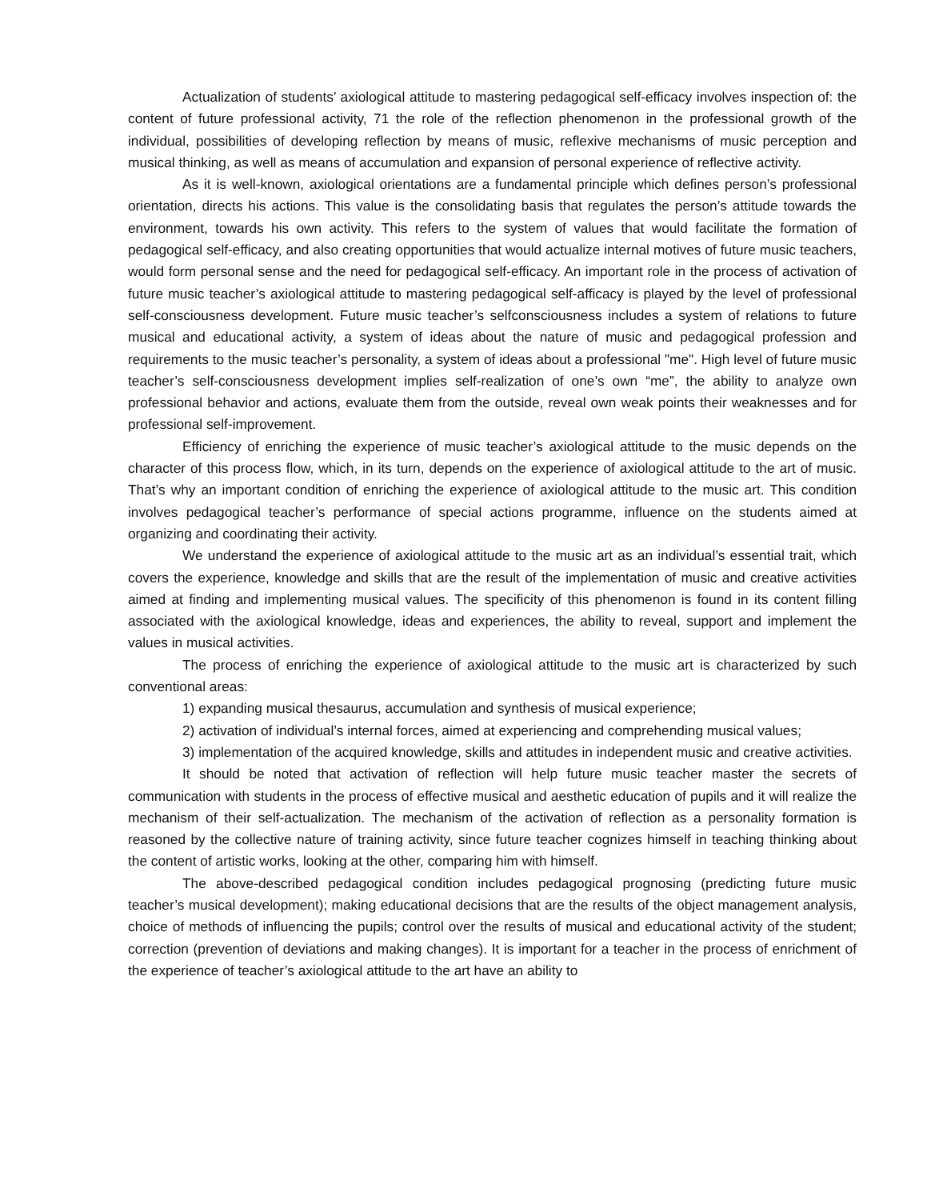Actualization of students’ axiological attitude to mastering pedagogical self-efficacy involves inspection of: the content of future professional activity, 71 the role of the reflection phenomenon in the professional growth of the individual, possibilities of developing reflection by means of music, reflexive mechanisms of music perception and musical thinking, as well as means of accumulation and expansion of personal experience of reflective activity.
As it is well-known, axiological orientations are a fundamental principle which defines person’s professional orientation, directs his actions. This value is the consolidating basis that regulates the person’s attitude towards the environment, towards his own activity. This refers to the system of values that would facilitate the formation of pedagogical self-efficacy, and also creating opportunities that would actualize internal motives of future music teachers, would form personal sense and the need for pedagogical self-efficacy. An important role in the process of activation of future music teacher’s axiological attitude to mastering pedagogical self-afficacy is played by the level of professional self-consciousness development. Future music teacher’s selfconsciousness includes a system of relations to future musical and educational activity, a system of ideas about the nature of music and pedagogical profession and requirements to the music teacher’s personality, a system of ideas about a professional "me". High level of future music teacher’s self-consciousness development implies self-realization of one’s own “me”, the ability to analyze own professional behavior and actions, evaluate them from the outside, reveal own weak points their weaknesses and for professional self-improvement.
Efficiency of enriching the experience of music teacher’s axiological attitude to the music depends on the character of this process flow, which, in its turn, depends on the experience of axiological attitude to the art of music. That’s why an important condition of enriching the experience of axiological attitude to the music art. This condition involves pedagogical teacher’s performance of special actions programme, influence on the students aimed at organizing and coordinating their activity.
We understand the experience of axiological attitude to the music art as an individual’s essential trait, which covers the experience, knowledge and skills that are the result of the implementation of music and creative activities aimed at finding and implementing musical values. The specificity of this phenomenon is found in its content filling associated with the axiological knowledge, ideas and experiences, the ability to reveal, support and implement the values in musical activities.
The process of enriching the experience of axiological attitude to the music art is characterized by such conventional areas:
1) expanding musical thesaurus, accumulation and synthesis of musical experience;
2) activation of individual’s internal forces, aimed at experiencing and comprehending musical values;
3) implementation of the acquired knowledge, skills and attitudes in independent music and creative activities.
It should be noted that activation of reflection will help future music teacher master the secrets of communication with students in the process of effective musical and aesthetic education of pupils and it will realize the mechanism of their self-actualization. The mechanism of the activation of reflection as a personality formation is reasoned by the collective nature of training activity, since future teacher cognizes himself in teaching thinking about the content of artistic works, looking at the other, comparing him with himself.
The above-described pedagogical condition includes pedagogical prognosing (predicting future music teacher’s musical development); making educational decisions that are the results of the object management analysis, choice of methods of influencing the pupils; control over the results of musical and educational activity of the student; correction (prevention of deviations and making changes). It is important for a teacher in the process of enrichment of the experience of teacher’s axiological attitude to the art have an ability to